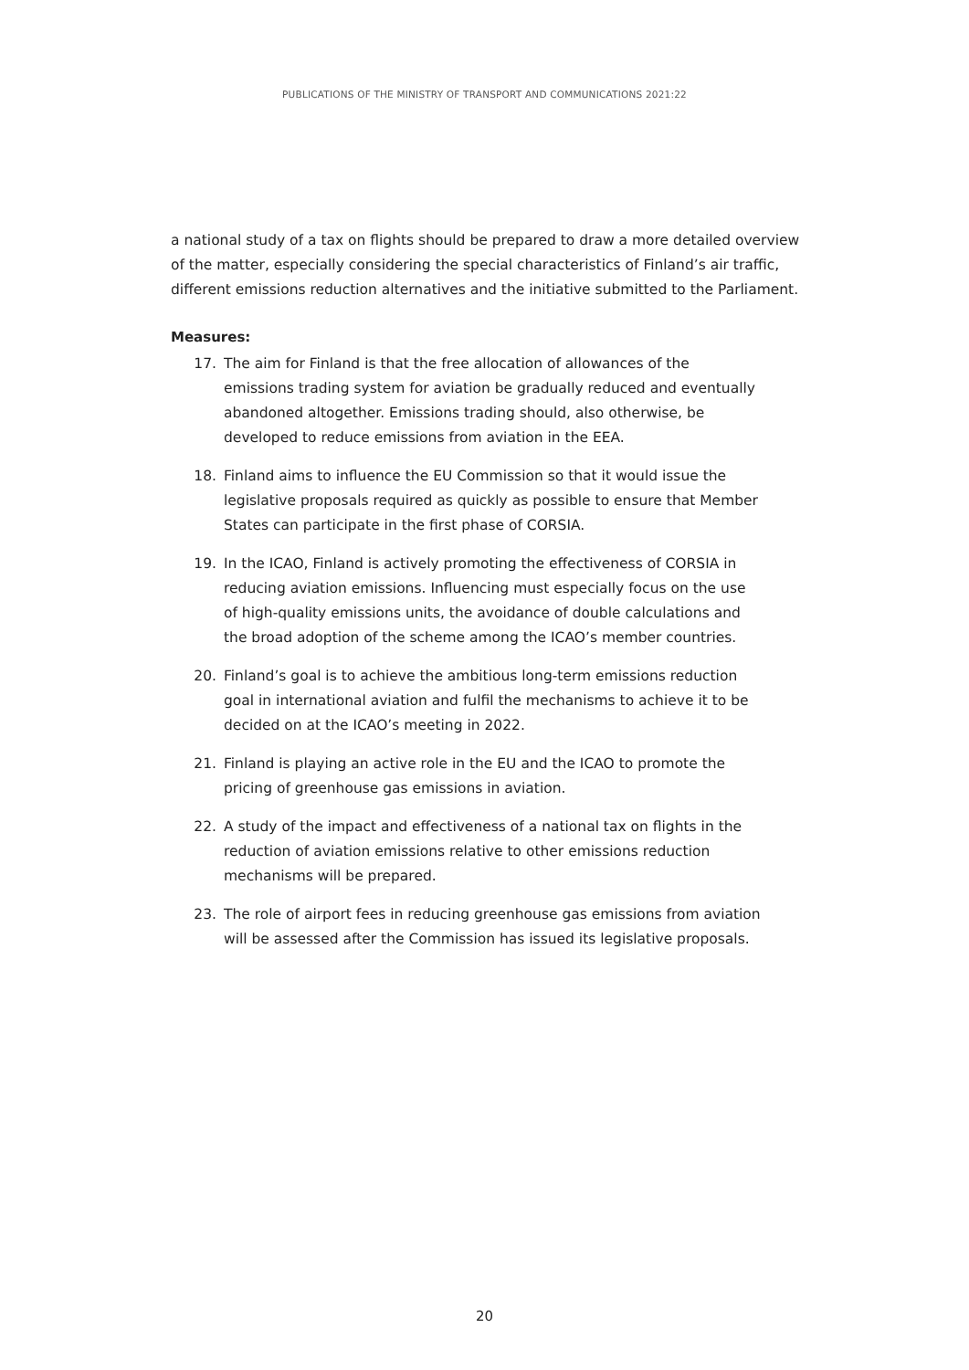PUBLICATIONS OF THE MINISTRY OF TRANSPORT AND COMMUNICATIONS 2021:22
a national study of a tax on flights should be prepared to draw a more detailed overview of the matter, especially considering the special characteristics of Finland’s air traffic, different emissions reduction alternatives and the initiative submitted to the Parliament.
Measures:
17. The aim for Finland is that the free allocation of allowances of the emissions trading system for aviation be gradually reduced and eventually abandoned altogether. Emissions trading should, also otherwise, be developed to reduce emissions from aviation in the EEA.
18. Finland aims to influence the EU Commission so that it would issue the legislative proposals required as quickly as possible to ensure that Member States can participate in the first phase of CORSIA.
19. In the ICAO, Finland is actively promoting the effectiveness of CORSIA in reducing aviation emissions. Influencing must especially focus on the use of high-quality emissions units, the avoidance of double calculations and the broad adoption of the scheme among the ICAO’s member countries.
20. Finland’s goal is to achieve the ambitious long-term emissions reduction goal in international aviation and fulfil the mechanisms to achieve it to be decided on at the ICAO’s meeting in 2022.
21. Finland is playing an active role in the EU and the ICAO to promote the pricing of greenhouse gas emissions in aviation.
22. A study of the impact and effectiveness of a national tax on flights in the reduction of aviation emissions relative to other emissions reduction mechanisms will be prepared.
23. The role of airport fees in reducing greenhouse gas emissions from aviation will be assessed after the Commission has issued its legislative proposals.
20